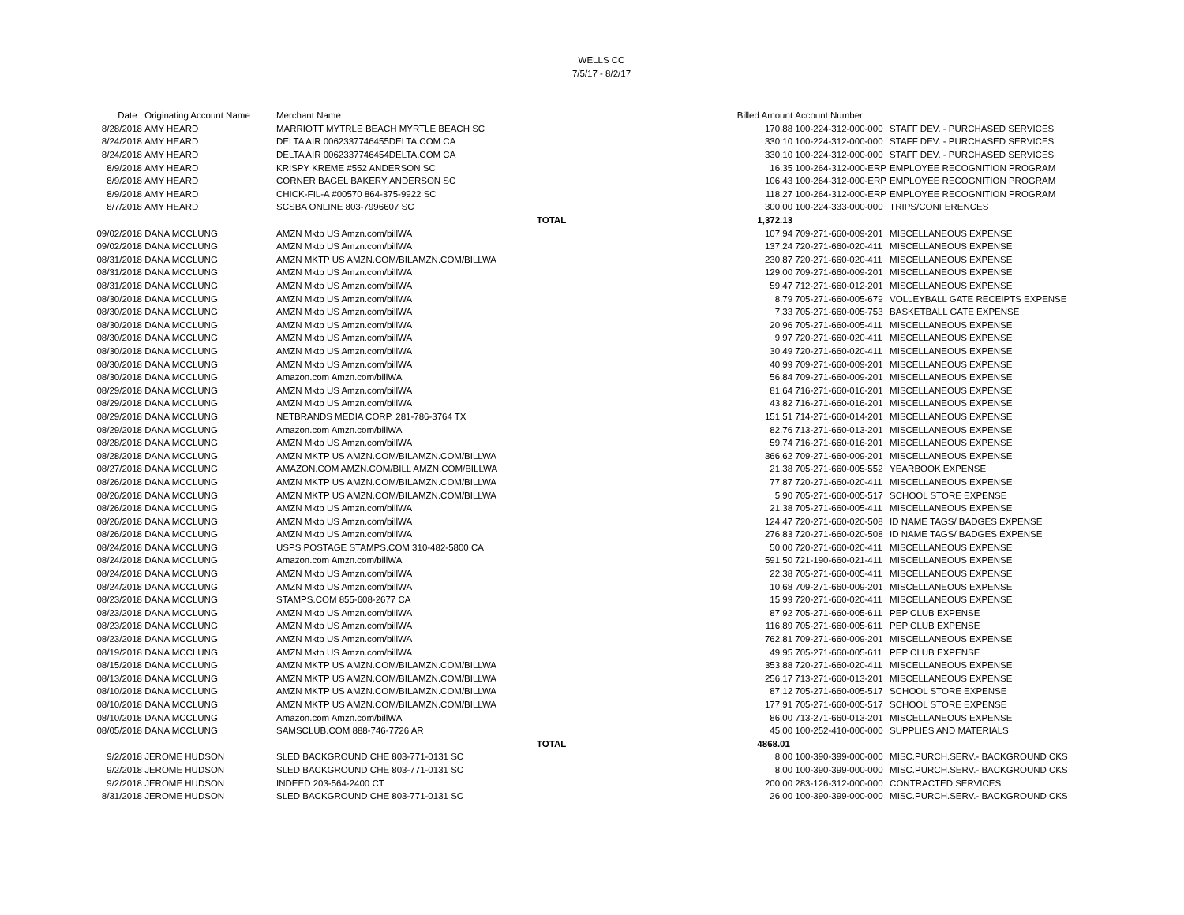WELLS CC
7/5/17 - 8/2/17
| Date | Originating Account Name | Merchant Name | | Billed Amount | Account Number | |
| --- | --- | --- | --- | --- | --- | --- |
| 8/28/2018 | AMY HEARD | MARRIOTT MYTRLE BEACH MYRTLE BEACH SC | | 170.88 | 100-224-312-000-000 | STAFF DEV. - PURCHASED SERVICES |
| 8/24/2018 | AMY HEARD | DELTA AIR 0062337746455DELTA.COM CA | | 330.10 | 100-224-312-000-000 | STAFF DEV. - PURCHASED SERVICES |
| 8/24/2018 | AMY HEARD | DELTA AIR 0062337746454DELTA.COM CA | | 330.10 | 100-224-312-000-000 | STAFF DEV. - PURCHASED SERVICES |
| 8/9/2018 | AMY HEARD | KRISPY KREME #552 ANDERSON SC | | 16.35 | 100-264-312-000-ERP | EMPLOYEE RECOGNITION PROGRAM |
| 8/9/2018 | AMY HEARD | CORNER BAGEL BAKERY ANDERSON SC | | 106.43 | 100-264-312-000-ERP | EMPLOYEE RECOGNITION PROGRAM |
| 8/9/2018 | AMY HEARD | CHICK-FIL-A #00570 864-375-9922 SC | | 118.27 | 100-264-312-000-ERP | EMPLOYEE RECOGNITION PROGRAM |
| 8/7/2018 | AMY HEARD | SCSBA ONLINE 803-7996607 SC | | 300.00 | 100-224-333-000-000 | TRIPS/CONFERENCES |
| | | | TOTAL | 1,372.13 | | |
| 09/02/2018 | DANA MCCLUNG | AMZN Mktp US Amzn.com/billWA | | 107.94 | 709-271-660-009-201 | MISCELLANEOUS EXPENSE |
| 09/02/2018 | DANA MCCLUNG | AMZN Mktp US Amzn.com/billWA | | 137.24 | 720-271-660-020-411 | MISCELLANEOUS EXPENSE |
| 08/31/2018 | DANA MCCLUNG | AMZN MKTP US AMZN.COM/BILAMZN.COM/BILLWA | | 230.87 | 720-271-660-020-411 | MISCELLANEOUS EXPENSE |
| 08/31/2018 | DANA MCCLUNG | AMZN Mktp US Amzn.com/billWA | | 129.00 | 709-271-660-009-201 | MISCELLANEOUS EXPENSE |
| 08/31/2018 | DANA MCCLUNG | AMZN Mktp US Amzn.com/billWA | | 59.47 | 712-271-660-012-201 | MISCELLANEOUS EXPENSE |
| 08/30/2018 | DANA MCCLUNG | AMZN Mktp US Amzn.com/billWA | | 8.79 | 705-271-660-005-679 | VOLLEYBALL GATE RECEIPTS EXPENSE |
| 08/30/2018 | DANA MCCLUNG | AMZN Mktp US Amzn.com/billWA | | 7.33 | 705-271-660-005-753 | BASKETBALL GATE EXPENSE |
| 08/30/2018 | DANA MCCLUNG | AMZN Mktp US Amzn.com/billWA | | 20.96 | 705-271-660-005-411 | MISCELLANEOUS EXPENSE |
| 08/30/2018 | DANA MCCLUNG | AMZN Mktp US Amzn.com/billWA | | 9.97 | 720-271-660-020-411 | MISCELLANEOUS EXPENSE |
| 08/30/2018 | DANA MCCLUNG | AMZN Mktp US Amzn.com/billWA | | 30.49 | 720-271-660-020-411 | MISCELLANEOUS EXPENSE |
| 08/30/2018 | DANA MCCLUNG | AMZN Mktp US Amzn.com/billWA | | 40.99 | 709-271-660-009-201 | MISCELLANEOUS EXPENSE |
| 08/30/2018 | DANA MCCLUNG | Amazon.com Amzn.com/billWA | | 56.84 | 709-271-660-009-201 | MISCELLANEOUS EXPENSE |
| 08/29/2018 | DANA MCCLUNG | AMZN Mktp US Amzn.com/billWA | | 81.64 | 716-271-660-016-201 | MISCELLANEOUS EXPENSE |
| 08/29/2018 | DANA MCCLUNG | AMZN Mktp US Amzn.com/billWA | | 43.82 | 716-271-660-016-201 | MISCELLANEOUS EXPENSE |
| 08/29/2018 | DANA MCCLUNG | NETBRANDS MEDIA CORP. 281-786-3764 TX | | 151.51 | 714-271-660-014-201 | MISCELLANEOUS EXPENSE |
| 08/29/2018 | DANA MCCLUNG | Amazon.com Amzn.com/billWA | | 82.76 | 713-271-660-013-201 | MISCELLANEOUS EXPENSE |
| 08/28/2018 | DANA MCCLUNG | AMZN Mktp US Amzn.com/billWA | | 59.74 | 716-271-660-016-201 | MISCELLANEOUS EXPENSE |
| 08/28/2018 | DANA MCCLUNG | AMZN MKTP US AMZN.COM/BILAMZN.COM/BILLWA | | 366.62 | 709-271-660-009-201 | MISCELLANEOUS EXPENSE |
| 08/27/2018 | DANA MCCLUNG | AMAZON.COM AMZN.COM/BILL AMZN.COM/BILLWA | | 21.38 | 705-271-660-005-552 | YEARBOOK EXPENSE |
| 08/26/2018 | DANA MCCLUNG | AMZN MKTP US AMZN.COM/BILAMZN.COM/BILLWA | | 77.87 | 720-271-660-020-411 | MISCELLANEOUS EXPENSE |
| 08/26/2018 | DANA MCCLUNG | AMZN MKTP US AMZN.COM/BILAMZN.COM/BILLWA | | 5.90 | 705-271-660-005-517 | SCHOOL STORE EXPENSE |
| 08/26/2018 | DANA MCCLUNG | AMZN Mktp US Amzn.com/billWA | | 21.38 | 705-271-660-005-411 | MISCELLANEOUS EXPENSE |
| 08/26/2018 | DANA MCCLUNG | AMZN Mktp US Amzn.com/billWA | | 124.47 | 720-271-660-020-508 | ID NAME TAGS/ BADGES EXPENSE |
| 08/26/2018 | DANA MCCLUNG | AMZN Mktp US Amzn.com/billWA | | 276.83 | 720-271-660-020-508 | ID NAME TAGS/ BADGES EXPENSE |
| 08/24/2018 | DANA MCCLUNG | USPS POSTAGE STAMPS.COM 310-482-5800 CA | | 50.00 | 720-271-660-020-411 | MISCELLANEOUS EXPENSE |
| 08/24/2018 | DANA MCCLUNG | Amazon.com Amzn.com/billWA | | 591.50 | 721-190-660-021-411 | MISCELLANEOUS EXPENSE |
| 08/24/2018 | DANA MCCLUNG | AMZN Mktp US Amzn.com/billWA | | 22.38 | 705-271-660-005-411 | MISCELLANEOUS EXPENSE |
| 08/24/2018 | DANA MCCLUNG | AMZN Mktp US Amzn.com/billWA | | 10.68 | 709-271-660-009-201 | MISCELLANEOUS EXPENSE |
| 08/23/2018 | DANA MCCLUNG | STAMPS.COM 855-608-2677 CA | | 15.99 | 720-271-660-020-411 | MISCELLANEOUS EXPENSE |
| 08/23/2018 | DANA MCCLUNG | AMZN Mktp US Amzn.com/billWA | | 87.92 | 705-271-660-005-611 | PEP CLUB EXPENSE |
| 08/23/2018 | DANA MCCLUNG | AMZN Mktp US Amzn.com/billWA | | 116.89 | 705-271-660-005-611 | PEP CLUB EXPENSE |
| 08/23/2018 | DANA MCCLUNG | AMZN Mktp US Amzn.com/billWA | | 762.81 | 709-271-660-009-201 | MISCELLANEOUS EXPENSE |
| 08/19/2018 | DANA MCCLUNG | AMZN Mktp US Amzn.com/billWA | | 49.95 | 705-271-660-005-611 | PEP CLUB EXPENSE |
| 08/15/2018 | DANA MCCLUNG | AMZN MKTP US AMZN.COM/BILAMZN.COM/BILLWA | | 353.88 | 720-271-660-020-411 | MISCELLANEOUS EXPENSE |
| 08/13/2018 | DANA MCCLUNG | AMZN MKTP US AMZN.COM/BILAMZN.COM/BILLWA | | 256.17 | 713-271-660-013-201 | MISCELLANEOUS EXPENSE |
| 08/10/2018 | DANA MCCLUNG | AMZN MKTP US AMZN.COM/BILAMZN.COM/BILLWA | | 87.12 | 705-271-660-005-517 | SCHOOL STORE EXPENSE |
| 08/10/2018 | DANA MCCLUNG | AMZN MKTP US AMZN.COM/BILAMZN.COM/BILLWA | | 177.91 | 705-271-660-005-517 | SCHOOL STORE EXPENSE |
| 08/10/2018 | DANA MCCLUNG | Amazon.com Amzn.com/billWA | | 86.00 | 713-271-660-013-201 | MISCELLANEOUS EXPENSE |
| 08/05/2018 | DANA MCCLUNG | SAMSCLUB.COM 888-746-7726 AR | | 45.00 | 100-252-410-000-000 | SUPPLIES AND MATERIALS |
| | | | TOTAL | 4868.01 | | |
| 9/2/2018 | JEROME HUDSON | SLED BACKGROUND CHE 803-771-0131 SC | | 8.00 | 100-390-399-000-000 | MISC.PURCH.SERV.- BACKGROUND CKS |
| 9/2/2018 | JEROME HUDSON | SLED BACKGROUND CHE 803-771-0131 SC | | 8.00 | 100-390-399-000-000 | MISC.PURCH.SERV.- BACKGROUND CKS |
| 9/2/2018 | JEROME HUDSON | INDEED 203-564-2400 CT | | 200.00 | 283-126-312-000-000 | CONTRACTED SERVICES |
| 8/31/2018 | JEROME HUDSON | SLED BACKGROUND CHE 803-771-0131 SC | | 26.00 | 100-390-399-000-000 | MISC.PURCH.SERV.- BACKGROUND CKS |